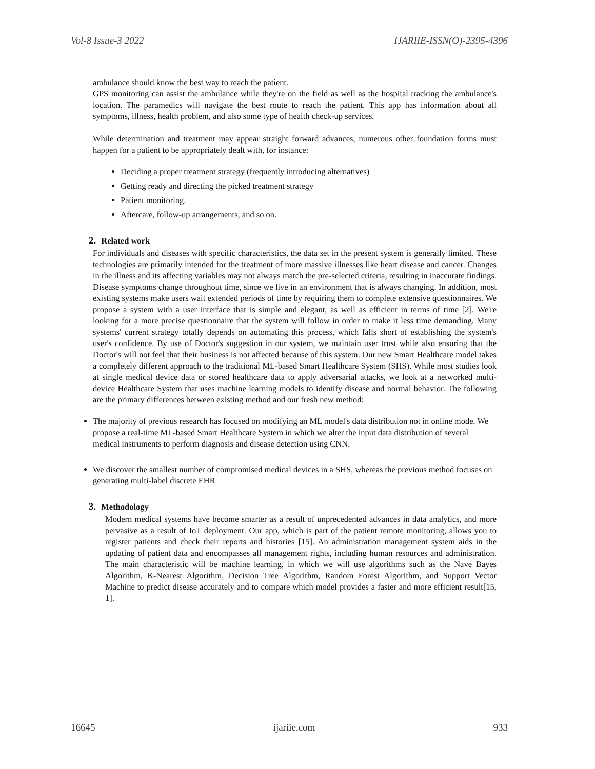Vol-8 Issue-3 2022 IJARIIE-ISSN(O)-2395-4396
ambulance should know the best way to reach the patient.
GPS monitoring can assist the ambulance while they're on the field as well as the hospital tracking the ambulance's location. The paramedics will navigate the best route to reach the patient. This app has information about all symptoms, illness, health problem, and also some type of health check-up services.
While determination and treatment may appear straight forward advances, numerous other foundation forms must happen for a patient to be appropriately dealt with, for instance:
Deciding a proper treatment strategy (frequently introducing alternatives)
Getting ready and directing the picked treatment strategy
Patient monitoring.
Aftercare, follow-up arrangements, and so on.
2. Related work
For individuals and diseases with specific characteristics, the data set in the present system is generally limited. These technologies are primarily intended for the treatment of more massive illnesses like heart disease and cancer. Changes in the illness and its affecting variables may not always match the pre-selected criteria, resulting in inaccurate findings. Disease symptoms change throughout time, since we live in an environment that is always changing. In addition, most existing systems make users wait extended periods of time by requiring them to complete extensive questionnaires. We propose a system with a user interface that is simple and elegant, as well as efficient in terms of time [2]. We're looking for a more precise questionnaire that the system will follow in order to make it less time demanding. Many systems' current strategy totally depends on automating this process, which falls short of establishing the system's user's confidence. By use of Doctor's suggestion in our system, we maintain user trust while also ensuring that the Doctor's will not feel that their business is not affected because of this system. Our new Smart Healthcare model takes a completely different approach to the traditional ML-based Smart Healthcare System (SHS). While most studies look at single medical device data or stored healthcare data to apply adversarial attacks, we look at a networked multi- device Healthcare System that uses machine learning models to identify disease and normal behavior. The following are the primary differences between existing method and our fresh new method:
The majority of previous research has focused on modifying an ML model's data distribution not in online mode. We propose a real-time ML-based Smart Healthcare System in which we alter the input data distribution of several medical instruments to perform diagnosis and disease detection using CNN.
We discover the smallest number of compromised medical devices in a SHS, whereas the previous method focuses on generating multi-label discrete EHR
3. Methodology
Modern medical systems have become smarter as a result of unprecedented advances in data analytics, and more pervasive as a result of IoT deployment. Our app, which is part of the patient remote monitoring, allows you to register patients and check their reports and histories [15]. An administration management system aids in the updating of patient data and encompasses all management rights, including human resources and administration. The main characteristic will be machine learning, in which we will use algorithms such as the Nave Bayes Algorithm, K-Nearest Algorithm, Decision Tree Algorithm, Random Forest Algorithm, and Support Vector Machine to predict disease accurately and to compare which model provides a faster and more efficient result[15, 1].
16645 ijariie.com 933